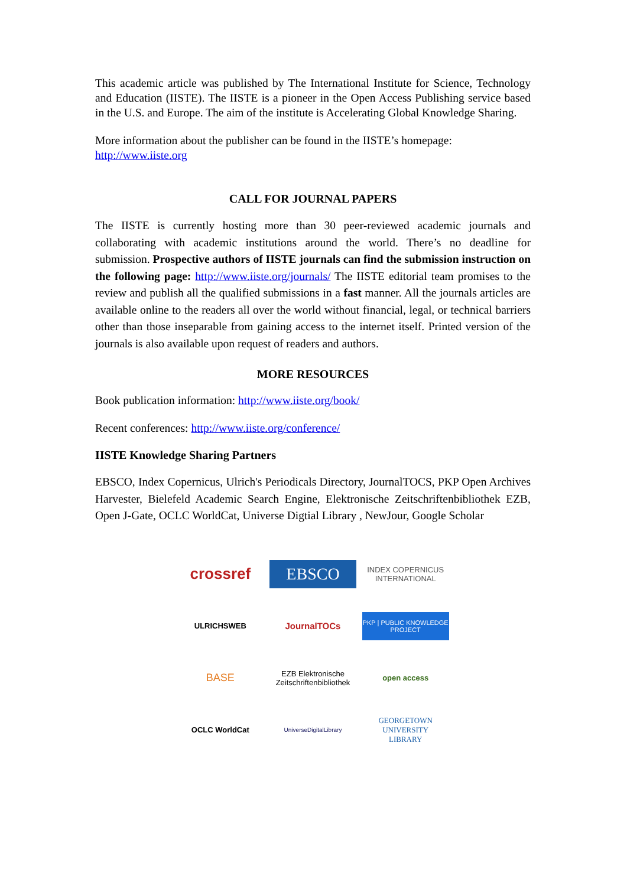This academic article was published by The International Institute for Science, Technology and Education (IISTE). The IISTE is a pioneer in the Open Access Publishing service based in the U.S. and Europe. The aim of the institute is Accelerating Global Knowledge Sharing.
More information about the publisher can be found in the IISTE’s homepage:
http://www.iiste.org
CALL FOR JOURNAL PAPERS
The IISTE is currently hosting more than 30 peer-reviewed academic journals and collaborating with academic institutions around the world. There’s no deadline for submission. Prospective authors of IISTE journals can find the submission instruction on the following page: http://www.iiste.org/journals/ The IISTE editorial team promises to the review and publish all the qualified submissions in a fast manner. All the journals articles are available online to the readers all over the world without financial, legal, or technical barriers other than those inseparable from gaining access to the internet itself. Printed version of the journals is also available upon request of readers and authors.
MORE RESOURCES
Book publication information: http://www.iiste.org/book/
Recent conferences: http://www.iiste.org/conference/
IISTE Knowledge Sharing Partners
EBSCO, Index Copernicus, Ulrich's Periodicals Directory, JournalTOCS, PKP Open Archives Harvester, Bielefeld Academic Search Engine, Elektronische Zeitschriftenbibliothek EZB, Open J-Gate, OCLC WorldCat, Universe Digtial Library , NewJour, Google Scholar
crossref
EBSCO
INDEX COPERNICUS
INTERNATIONAL
ULRICHSWEB
JournalTOCs
PKP | PUBLIC KNOWLEDGE PROJECT
BASE
EZB Elektronische Zeitschriftenbibliothek
open access
OCLC WorldCat
UniverseDigitalLibrary
GEORGETOWN UNIVERSITY
LIBRARY